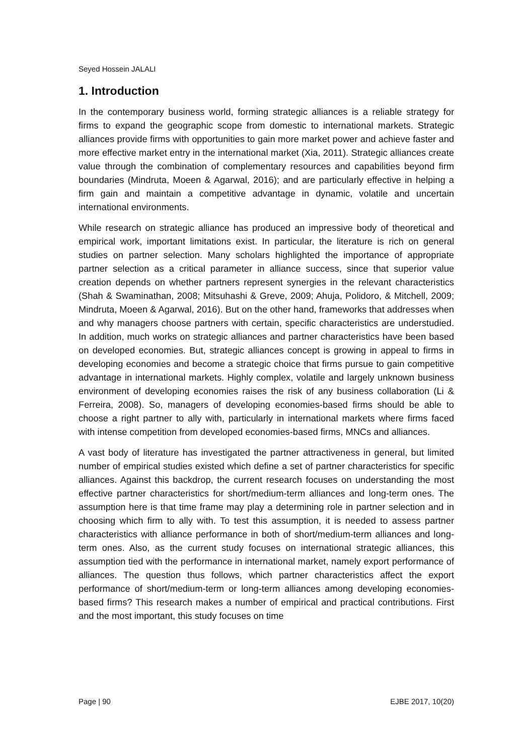Seyed Hossein JALALI
1. Introduction
In the contemporary business world, forming strategic alliances is a reliable strategy for firms to expand the geographic scope from domestic to international markets. Strategic alliances provide firms with opportunities to gain more market power and achieve faster and more effective market entry in the international market (Xia, 2011). Strategic alliances create value through the combination of complementary resources and capabilities beyond firm boundaries (Mindruta, Moeen & Agarwal, 2016); and are particularly effective in helping a firm gain and maintain a competitive advantage in dynamic, volatile and uncertain international environments.
While research on strategic alliance has produced an impressive body of theoretical and empirical work, important limitations exist. In particular, the literature is rich on general studies on partner selection. Many scholars highlighted the importance of appropriate partner selection as a critical parameter in alliance success, since that superior value creation depends on whether partners represent synergies in the relevant characteristics (Shah & Swaminathan, 2008; Mitsuhashi & Greve, 2009; Ahuja, Polidoro, & Mitchell, 2009; Mindruta, Moeen & Agarwal, 2016). But on the other hand, frameworks that addresses when and why managers choose partners with certain, specific characteristics are understudied. In addition, much works on strategic alliances and partner characteristics have been based on developed economies. But, strategic alliances concept is growing in appeal to firms in developing economies and become a strategic choice that firms pursue to gain competitive advantage in international markets. Highly complex, volatile and largely unknown business environment of developing economies raises the risk of any business collaboration (Li & Ferreira, 2008). So, managers of developing economies-based firms should be able to choose a right partner to ally with, particularly in international markets where firms faced with intense competition from developed economies-based firms, MNCs and alliances.
A vast body of literature has investigated the partner attractiveness in general, but limited number of empirical studies existed which define a set of partner characteristics for specific alliances. Against this backdrop, the current research focuses on understanding the most effective partner characteristics for short/medium-term alliances and long-term ones. The assumption here is that time frame may play a determining role in partner selection and in choosing which firm to ally with. To test this assumption, it is needed to assess partner characteristics with alliance performance in both of short/medium-term alliances and long-term ones. Also, as the current study focuses on international strategic alliances, this assumption tied with the performance in international market, namely export performance of alliances. The question thus follows, which partner characteristics affect the export performance of short/medium-term or long-term alliances among developing economies-based firms? This research makes a number of empirical and practical contributions. First and the most important, this study focuses on time
Page | 90 EJBE 2017, 10(20)